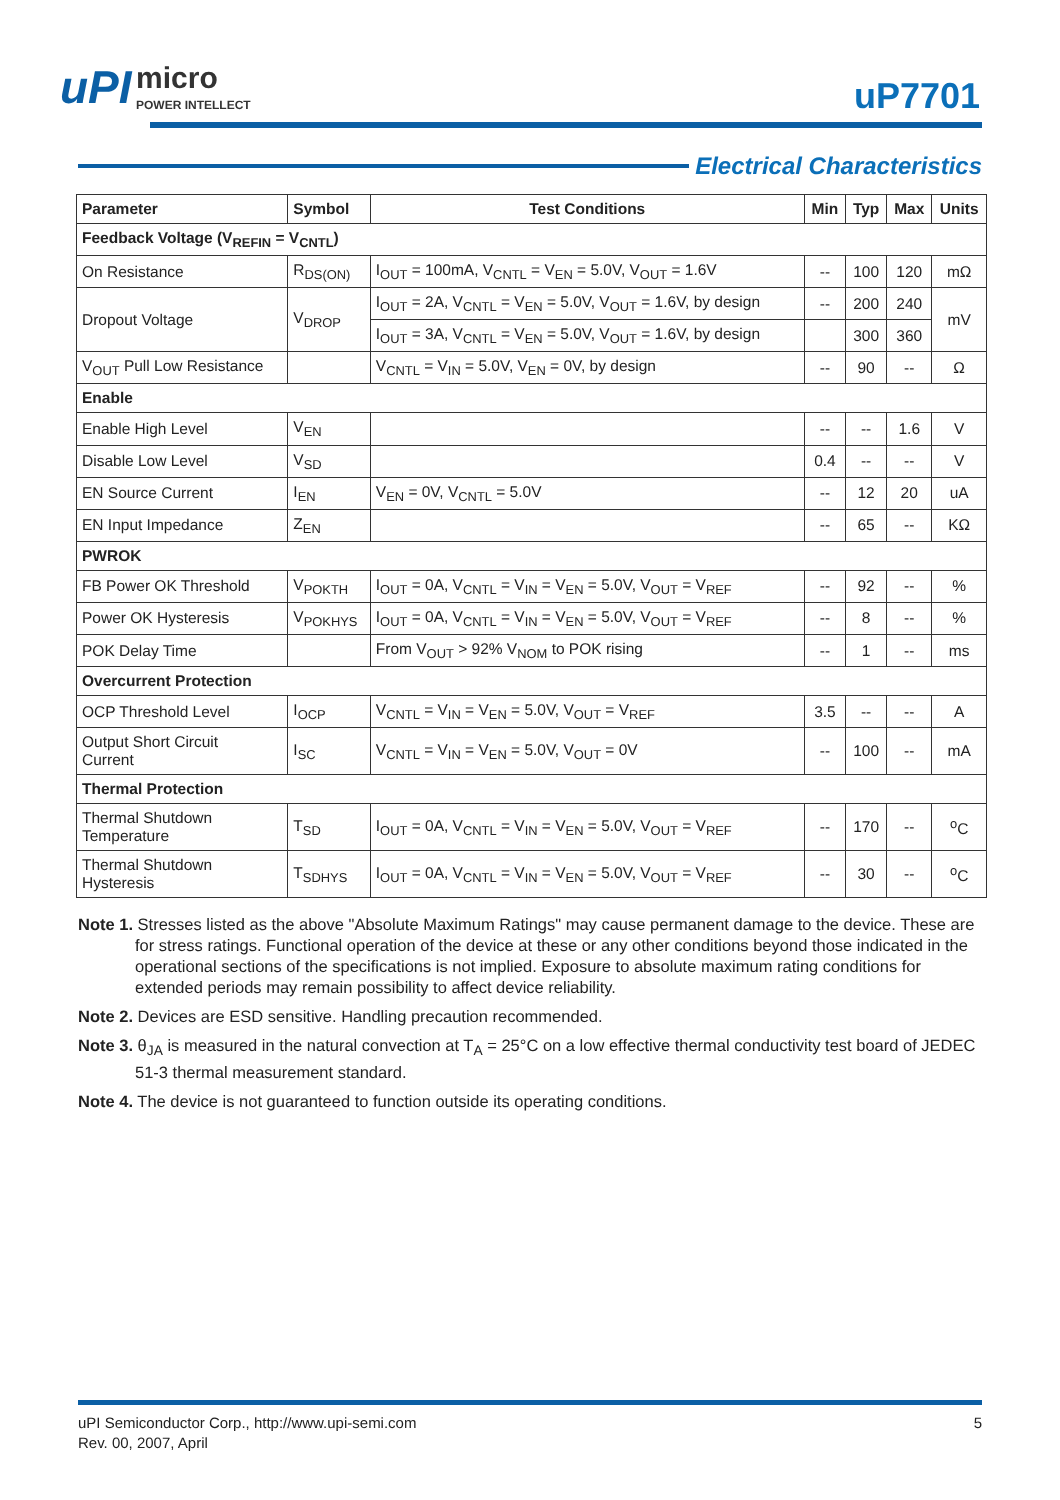uPI micro
POWER INTELLECT
uP7701
Electrical Characteristics
| Parameter | Symbol | Test Conditions | Min | Typ | Max | Units |
| --- | --- | --- | --- | --- | --- | --- |
| Feedback Voltage (V<sub>REFIN</sub> = V<sub>CNTL</sub>) | | | | | | |
| On Resistance | R<sub>DS(ON)</sub> | I<sub>OUT</sub> = 100mA, V<sub>CNTL</sub> = V<sub>EN</sub> = 5.0V, V<sub>OUT</sub> = 1.6V | -- | 100 | 120 | mΩ |
| Dropout Voltage | V<sub>DROP</sub> | I<sub>OUT</sub> = 2A, V<sub>CNTL</sub> = V<sub>EN</sub> = 5.0V, V<sub>OUT</sub> = 1.6V, by design | -- | 200 | 240 | mV |
| | | I<sub>OUT</sub> = 3A, V<sub>CNTL</sub> = V<sub>EN</sub> = 5.0V, V<sub>OUT</sub> = 1.6V, by design | | 300 | 360 | |
| V<sub>OUT</sub> Pull Low Resistance | | V<sub>CNTL</sub> = V<sub>IN</sub> = 5.0V, V<sub>EN</sub> = 0V, by design | -- | 90 | -- | Ω |
| Enable | | | | | | |
| Enable High Level | V<sub>EN</sub> | | -- | -- | 1.6 | V |
| Disable Low Level | V<sub>SD</sub> | | 0.4 | -- | -- | V |
| EN Source Current | I<sub>EN</sub> | V<sub>EN</sub> = 0V, V<sub>CNTL</sub> = 5.0V | -- | 12 | 20 | uA |
| EN Input Impedance | Z<sub>EN</sub> | | -- | 65 | -- | KΩ |
| PWROK | | | | | | |
| FB Power OK Threshold | V<sub>POKTH</sub> | I<sub>OUT</sub> = 0A, V<sub>CNTL</sub> = V<sub>IN</sub> = V<sub>EN</sub> = 5.0V, V<sub>OUT</sub> = V<sub>REF</sub> | -- | 92 | -- | % |
| Power OK Hysteresis | V<sub>POKHYS</sub> | I<sub>OUT</sub> = 0A, V<sub>CNTL</sub> = V<sub>IN</sub> = V<sub>EN</sub> = 5.0V, V<sub>OUT</sub> = V<sub>REF</sub> | -- | 8 | -- | % |
| POK Delay Time | | From V<sub>OUT</sub> > 92% V<sub>NOM</sub> to POK rising | -- | 1 | -- | ms |
| Overcurrent Protection | | | | | | |
| OCP Threshold Level | I<sub>OCP</sub> | V<sub>CNTL</sub> = V<sub>IN</sub> = V<sub>EN</sub> = 5.0V, V<sub>OUT</sub> = V<sub>REF</sub> | 3.5 | -- | -- | A |
| Output Short Circuit Current | I<sub>SC</sub> | V<sub>CNTL</sub> = V<sub>IN</sub> = V<sub>EN</sub> = 5.0V, V<sub>OUT</sub> = 0V | -- | 100 | -- | mA |
| Thermal Protection | | | | | | |
| Thermal Shutdown Temperature | T<sub>SD</sub> | I<sub>OUT</sub> = 0A, V<sub>CNTL</sub> = V<sub>IN</sub> = V<sub>EN</sub> = 5.0V, V<sub>OUT</sub> = V<sub>REF</sub> | -- | 170 | -- | <sup>o</sup> C |
| Thermal Shutdown Hysteresis | T<sub>SDHYS</sub> | I<sub>OUT</sub> = 0A, V<sub>CNTL</sub> = V<sub>IN</sub> = V<sub>EN</sub> = 5.0V, V<sub>OUT</sub> = V<sub>REF</sub> | -- | 30 | -- | <sup>o</sup> C |
Note 1. Stresses listed as the above "Absolute Maximum Ratings" may cause permanent damage to the device. These are for stress ratings. Functional operation of the device at these or any other conditions beyond those indicated in the operational sections of the specifications is not implied. Exposure to absolute maximum rating conditions for extended periods may remain possibility to affect device reliability.
Note 2. Devices are ESD sensitive. Handling precaution recommended.
Note 3. θ<sub>JA</sub> is measured in the natural convection at T<sub>A</sub> = 25°C on a low effective thermal conductivity test board of JEDEC 51-3 thermal measurement standard.
Note 4. The device is not guaranteed to function outside its operating conditions.
uPI Semiconductor Corp., http://www.upi-semi.com
Rev. 00, 2007, April
5